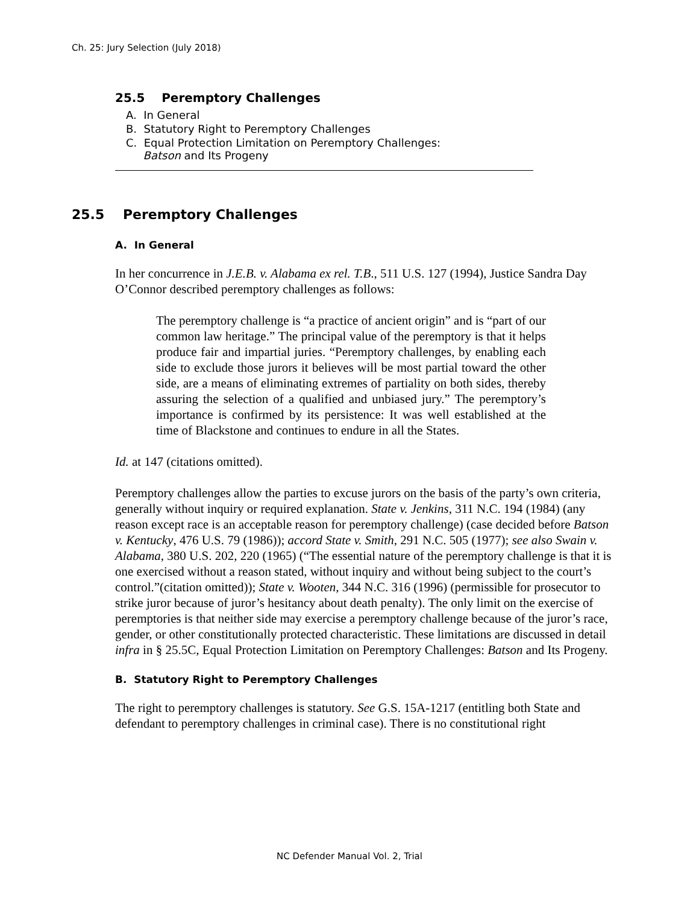Ch. 25: Jury Selection (July 2018)
25.5 Peremptory Challenges
A. In General
B. Statutory Right to Peremptory Challenges
C. Equal Protection Limitation on Peremptory Challenges:
Batson and Its Progeny
25.5 Peremptory Challenges
A. In General
In her concurrence in J.E.B. v. Alabama ex rel. T.B., 511 U.S. 127 (1994), Justice Sandra Day O’Connor described peremptory challenges as follows:
The peremptory challenge is “a practice of ancient origin” and is “part of our common law heritage.” The principal value of the peremptory is that it helps produce fair and impartial juries. “Peremptory challenges, by enabling each side to exclude those jurors it believes will be most partial toward the other side, are a means of eliminating extremes of partiality on both sides, thereby assuring the selection of a qualified and unbiased jury.” The peremptory’s importance is confirmed by its persistence: It was well established at the time of Blackstone and continues to endure in all the States.
Id. at 147 (citations omitted).
Peremptory challenges allow the parties to excuse jurors on the basis of the party’s own criteria, generally without inquiry or required explanation. State v. Jenkins, 311 N.C. 194 (1984) (any reason except race is an acceptable reason for peremptory challenge) (case decided before Batson v. Kentucky, 476 U.S. 79 (1986)); accord State v. Smith, 291 N.C. 505 (1977); see also Swain v. Alabama, 380 U.S. 202, 220 (1965) (“The essential nature of the peremptory challenge is that it is one exercised without a reason stated, without inquiry and without being subject to the court’s control.”(citation omitted)); State v. Wooten, 344 N.C. 316 (1996) (permissible for prosecutor to strike juror because of juror’s hesitancy about death penalty). The only limit on the exercise of peremptories is that neither side may exercise a peremptory challenge because of the juror’s race, gender, or other constitutionally protected characteristic. These limitations are discussed in detail infra in § 25.5C, Equal Protection Limitation on Peremptory Challenges: Batson and Its Progeny.
B. Statutory Right to Peremptory Challenges
The right to peremptory challenges is statutory. See G.S. 15A-1217 (entitling both State and defendant to peremptory challenges in criminal case). There is no constitutional right
NC Defender Manual Vol. 2, Trial